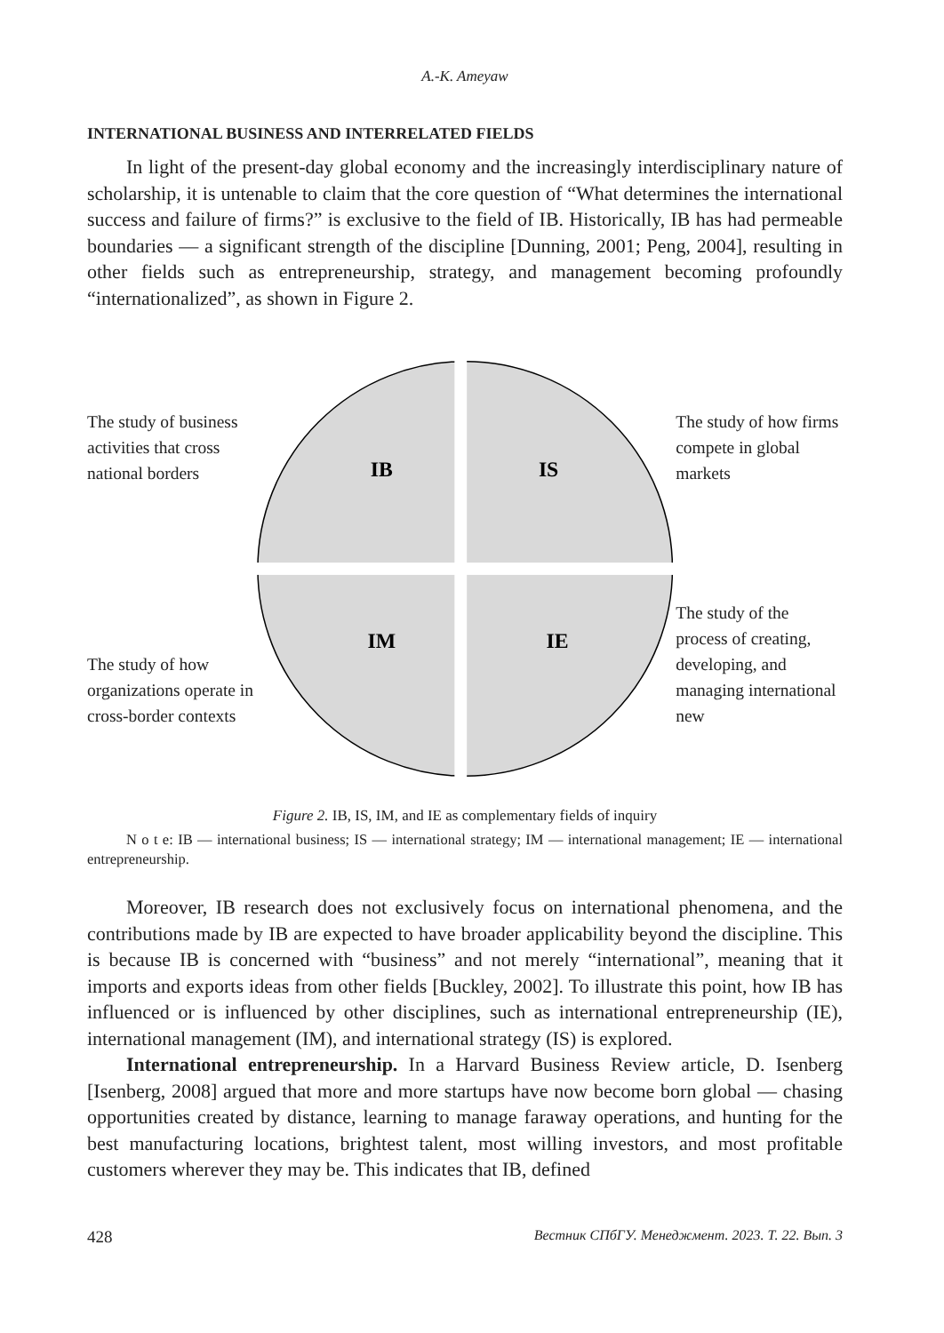A.-K. Ameyaw
INTERNATIONAL BUSINESS AND INTERRELATED FIELDS
In light of the present-day global economy and the increasingly interdisciplinary nature of scholarship, it is untenable to claim that the core question of “What determines the international success and failure of firms?” is exclusive to the field of IB. Historically, IB has had permeable boundaries — a significant strength of the discipline [Dunning, 2001; Peng, 2004], resulting in other fields such as entrepreneurship, strategy, and management becoming profoundly “internationalized”, as shown in Figure 2.
The study of business activities that cross national borders
The study of how organizations operate in cross-border contexts
IB
IS
IM
IE
The study of how firms compete in global markets
The study of the process of creating, developing, and managing international new
Figure 2. IB, IS, IM, and IE as complementary fields of inquiry
N o t e: IB — international business; IS — international strategy; IM — international management; IE — international entrepreneurship.
Moreover, IB research does not exclusively focus on international phenomena, and the contributions made by IB are expected to have broader applicability beyond the discipline. This is because IB is concerned with “business” and not merely “international”, meaning that it imports and exports ideas from other fields [Buckley, 2002]. To illustrate this point, how IB has influenced or is influenced by other disciplines, such as international entrepreneurship (IE), international management (IM), and international strategy (IS) is explored.
International entrepreneurship. In a Harvard Business Review article, D. Isenberg [Isenberg, 2008] argued that more and more startups have now become born global — chasing opportunities created by distance, learning to manage faraway operations, and hunting for the best manufacturing locations, brightest talent, most willing investors, and most profitable customers wherever they may be. This indicates that IB, defined
428 Вестник СПбГУ. Менеджмент. 2023. Т. 22. Вып. 3